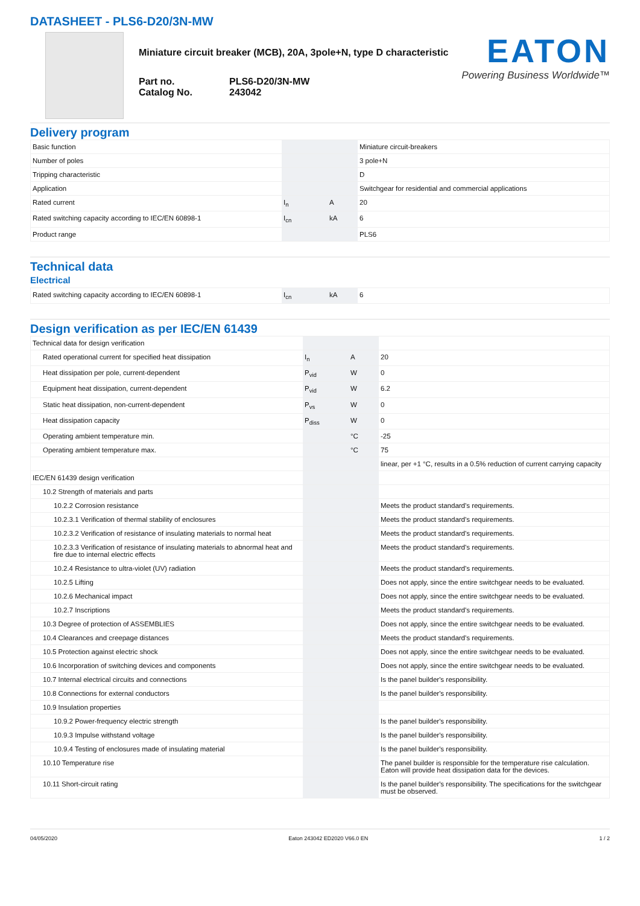DATASHEET - PLS6-D20/3N-MW
Miniature circuit breaker (MCB), 20A, 3pole+N, type D characteristic
Part no.
Catalog No.
PLS6-D20/3N-MW
243042
EATON
Powering Business Worldwide™
Delivery program
| Basic function | | | Miniature circuit-breakers |
| Number of poles | | | 3 pole+N |
| Tripping characteristic | | | D |
| Application | | | Switchgear for residential and commercial applications |
| Rated current | I<sub>n</sub> | A | 20 |
| Rated switching capacity according to IEC/EN 60898-1 | I<sub>cn</sub> | kA | 6 |
| Product range | | | PLS6 |
Technical data
Electrical
| Rated switching capacity according to IEC/EN 60898-1 | I<sub>cn</sub> | kA | 6 |
Design verification as per IEC/EN 61439
| Technical data for design verification | | | |
| Rated operational current for specified heat dissipation | I<sub>n</sub> | A | 20 |
| Heat dissipation per pole, current-dependent | P<sub>vid</sub> | W | 0 |
| Equipment heat dissipation, current-dependent | P<sub>vid</sub> | W | 6.2 |
| Static heat dissipation, non-current-dependent | P<sub>vs</sub> | W | 0 |
| Heat dissipation capacity | P<sub>diss</sub> | W | 0 |
| Operating ambient temperature min. | | °C | -25 |
| Operating ambient temperature max. | | °C | 75 |
| | | | linear, per +1 °C, results in a 0.5% reduction of current carrying capacity |
| IEC/EN 61439 design verification | | | |
| 10.2 Strength of materials and parts | | | |
| 10.2.2 Corrosion resistance | | | Meets the product standard's requirements. |
| 10.2.3.1 Verification of thermal stability of enclosures | | | Meets the product standard's requirements. |
| 10.2.3.2 Verification of resistance of insulating materials to normal heat | | | Meets the product standard's requirements. |
| 10.2.3.3 Verification of resistance of insulating materials to abnormal heat and fire due to internal electric effects | | | Meets the product standard's requirements. |
| 10.2.4 Resistance to ultra-violet (UV) radiation | | | Meets the product standard's requirements. |
| 10.2.5 Lifting | | | Does not apply, since the entire switchgear needs to be evaluated. |
| 10.2.6 Mechanical impact | | | Does not apply, since the entire switchgear needs to be evaluated. |
| 10.2.7 Inscriptions | | | Meets the product standard's requirements. |
| 10.3 Degree of protection of ASSEMBLIES | | | Does not apply, since the entire switchgear needs to be evaluated. |
| 10.4 Clearances and creepage distances | | | Meets the product standard's requirements. |
| 10.5 Protection against electric shock | | | Does not apply, since the entire switchgear needs to be evaluated. |
| 10.6 Incorporation of switching devices and components | | | Does not apply, since the entire switchgear needs to be evaluated. |
| 10.7 Internal electrical circuits and connections | | | Is the panel builder's responsibility. |
| 10.8 Connections for external conductors | | | Is the panel builder's responsibility. |
| 10.9 Insulation properties | | | |
| 10.9.2 Power-frequency electric strength | | | Is the panel builder's responsibility. |
| 10.9.3 Impulse withstand voltage | | | Is the panel builder's responsibility. |
| 10.9.4 Testing of enclosures made of insulating material | | | Is the panel builder's responsibility. |
| 10.10 Temperature rise | | | The panel builder is responsible for the temperature rise calculation. Eaton will provide heat dissipation data for the devices. |
| 10.11 Short-circuit rating | | | Is the panel builder's responsibility. The specifications for the switchgear must be observed. |
04/05/2020 Eaton 243042 ED2020 V66.0 EN 1 / 2